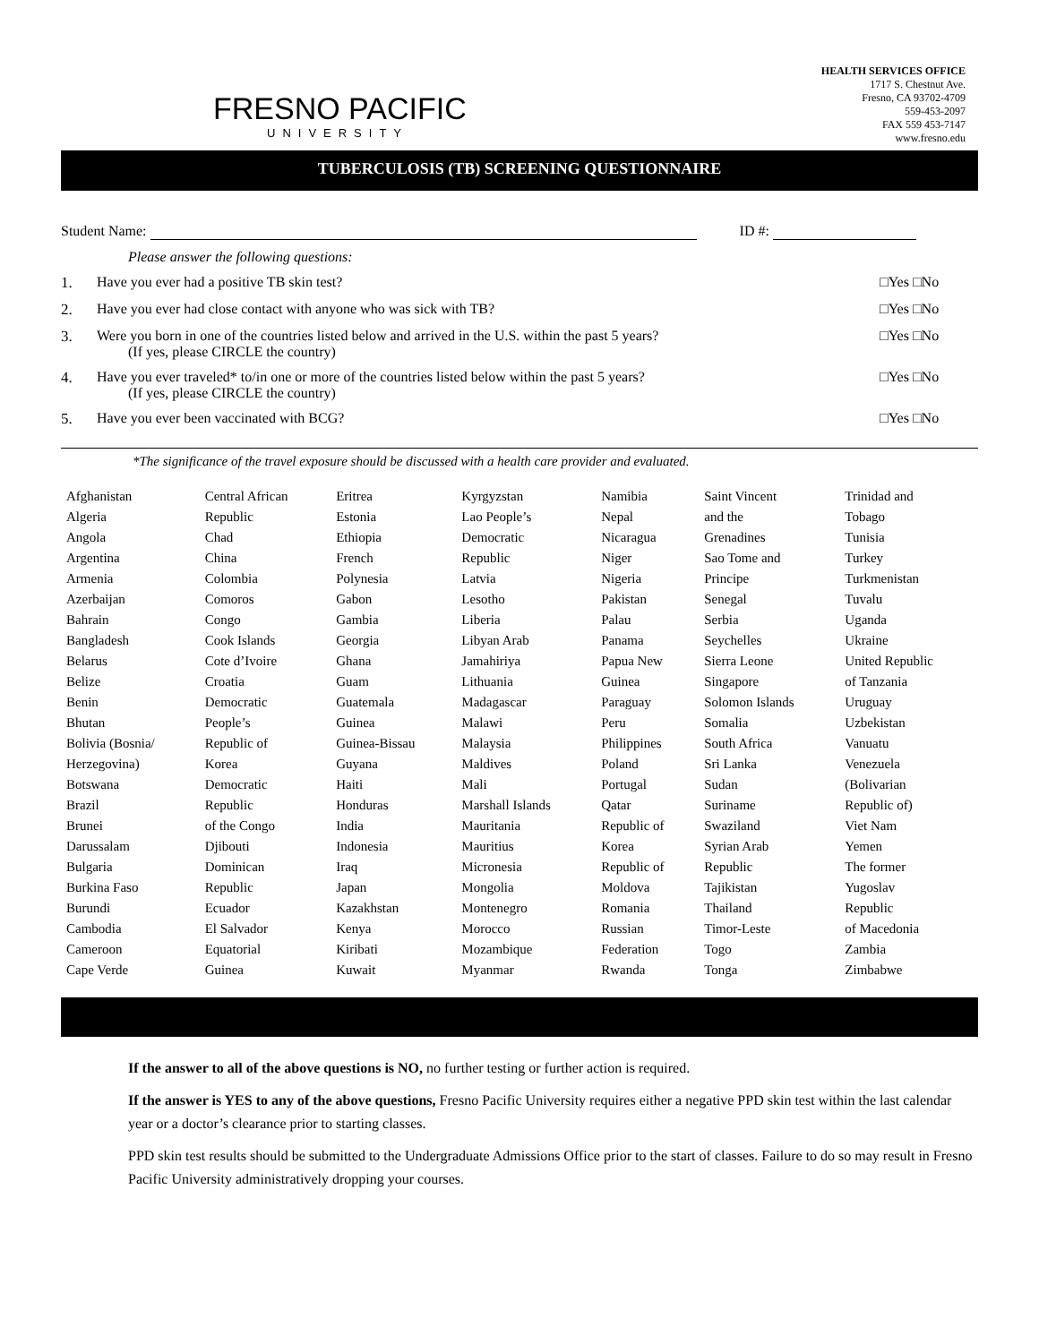FRESNO PACIFIC
UNIVERSITY
HEALTH SERVICES OFFICE
1717 S. Chestnut Ave.
Fresno, CA 93702-4709
559-453-2097
FAX 559 453-7147
www.fresno.edu
TUBERCULOSIS (TB) SCREENING QUESTIONNAIRE
Student Name: ID #:
Please answer the following questions:
1. Have you ever had a positive TB skin test? □Yes □No
2. Have you ever had close contact with anyone who was sick with TB? □Yes □No
3. Were you born in one of the countries listed below and arrived in the U.S. within the past 5 years?
(If yes, please CIRCLE the country) □Yes □No
4. Have you ever traveled* to/in one or more of the countries listed below within the past 5 years?
(If yes, please CIRCLE the country) □Yes □No
5. Have you ever been vaccinated with BCG? □Yes □No
*The significance of the travel exposure should be discussed with a health care provider and evaluated.
| Afghanistan | Central African | Eritrea | Kyrgyzstan | Namibia | Saint Vincent | Trinidad and |
| Algeria | Republic | Estonia | Lao People’s | Nepal | and the | Tobago |
| Angola | Chad | Ethiopia | Democratic | Nicaragua | Grenadines | Tunisia |
| Argentina | China | French | Republic | Niger | Sao Tome and | Turkey |
| Armenia | Colombia | Polynesia | Latvia | Nigeria | Principe | Turkmenistan |
| Azerbaijan | Comoros | Gabon | Lesotho | Pakistan | Senegal | Tuvalu |
| Bahrain | Congo | Gambia | Liberia | Palau | Serbia | Uganda |
| Bangladesh | Cook Islands | Georgia | Libyan Arab | Panama | Seychelles | Ukraine |
| Belarus | Cote d’Ivoire | Ghana | Jamahiriya | Papua New | Sierra Leone | United Republic |
| Belize | Croatia | Guam | Lithuania | Guinea | Singapore | of Tanzania |
| Benin | Democratic | Guatemala | Madagascar | Paraguay | Solomon Islands | Uruguay |
| Bhutan | People’s | Guinea | Malawi | Peru | Somalia | Uzbekistan |
| Bolivia (Bosnia/ | Republic of | Guinea-Bissau | Malaysia | Philippines | South Africa | Vanuatu |
| Herzegovina) | Korea | Guyana | Maldives | Poland | Sri Lanka | Venezuela |
| Botswana | Democratic | Haiti | Mali | Portugal | Sudan | (Bolivarian |
| Brazil | Republic | Honduras | Marshall Islands | Qatar | Suriname | Republic of) |
| Brunei | of the Congo | India | Mauritania | Republic of | Swaziland | Viet Nam |
| Darussalam | Djibouti | Indonesia | Mauritius | Korea | Syrian Arab | Yemen |
| Bulgaria | Dominican | Iraq | Micronesia | Republic of | Republic | The former |
| Burkina Faso | Republic | Japan | Mongolia | Moldova | Tajikistan | Yugoslav |
| Burundi | Ecuador | Kazakhstan | Montenegro | Romania | Thailand | Republic |
| Cambodia | El Salvador | Kenya | Morocco | Russian | Timor-Leste | of Macedonia |
| Cameroon | Equatorial | Kiribati | Mozambique | Federation | Togo | Zambia |
| Cape Verde | Guinea | Kuwait | Myanmar | Rwanda | Tonga | Zimbabwe |
If the answer to all of the above questions is NO, no further testing or further action is required.
If the answer is YES to any of the above questions, Fresno Pacific University requires either a negative PPD skin test within the last calendar year or a doctor’s clearance prior to starting classes.
PPD skin test results should be submitted to the Undergraduate Admissions Office prior to the start of classes. Failure to do so may result in Fresno Pacific University administratively dropping your courses.